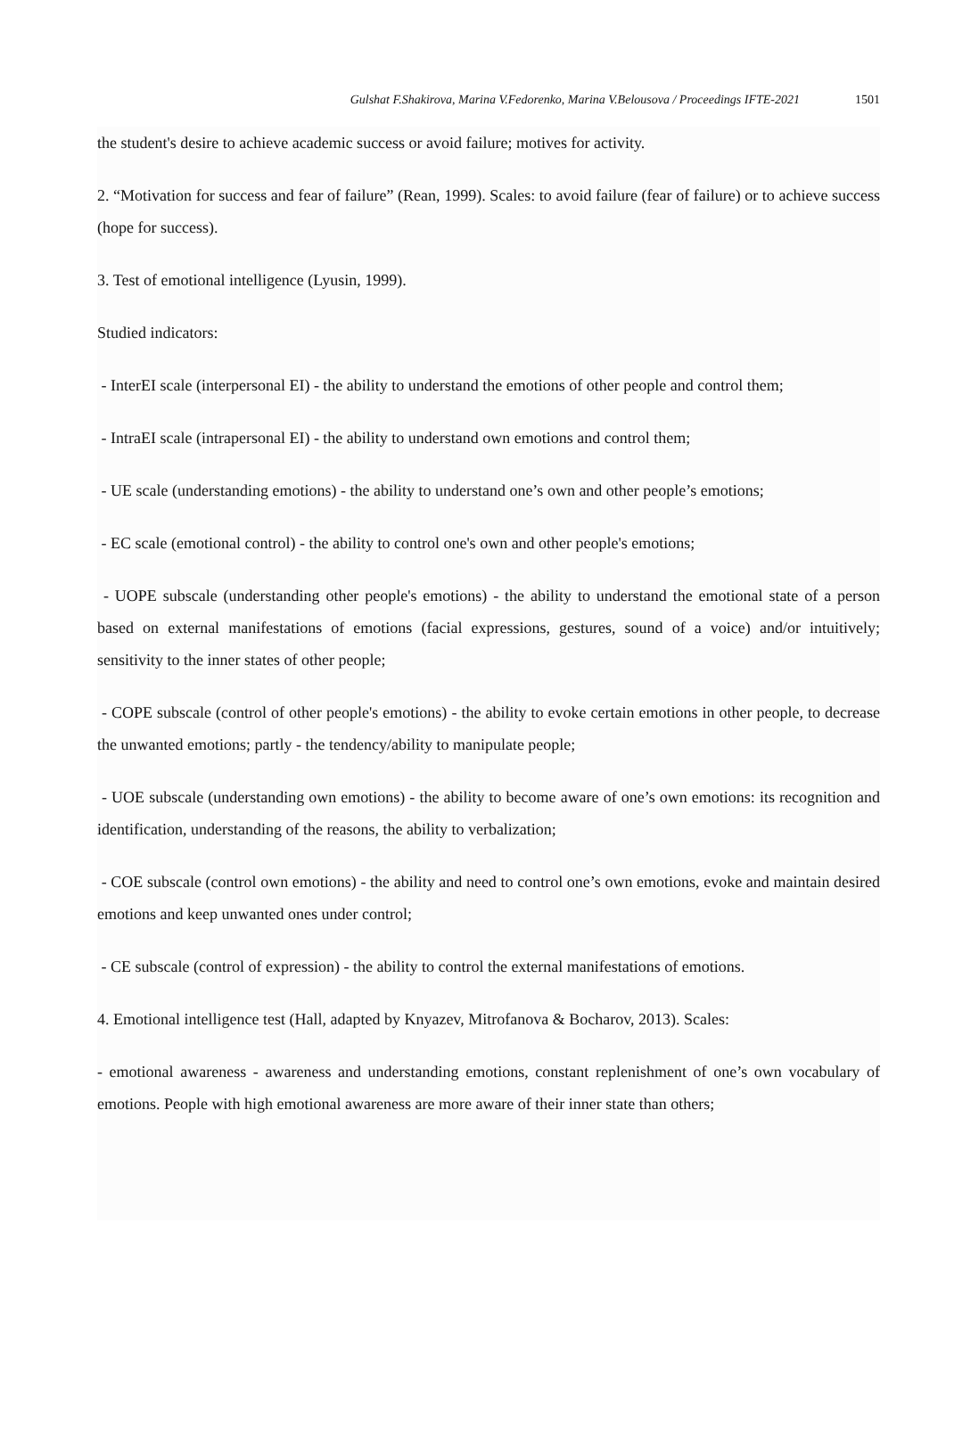Gulshat F.Shakirova, Marina V.Fedorenko, Marina V.Belousova / Proceedings IFTE-2021
1501
the student's desire to achieve academic success or avoid failure; motives for activity.
2. “Motivation for success and fear of failure” (Rean, 1999). Scales: to avoid failure (fear of failure) or to achieve success (hope for success).
3. Test of emotional intelligence (Lyusin, 1999).
Studied indicators:
- InterEI scale (interpersonal EI) - the ability to understand the emotions of other people and control them;
- IntraEI scale (intrapersonal EI) - the ability to understand own emotions and control them;
- UE scale (understanding emotions) - the ability to understand one’s own and other people’s emotions;
- EC scale (emotional control) - the ability to control one's own and other people's emotions;
- UOPE subscale (understanding other people's emotions) - the ability to understand the emotional state of a person based on external manifestations of emotions (facial expressions, gestures, sound of a voice) and/or intuitively; sensitivity to the inner states of other people;
- COPE subscale (control of other people's emotions) - the ability to evoke certain emotions in other people, to decrease the unwanted emotions; partly - the tendency/ability to manipulate people;
- UOE subscale (understanding own emotions) - the ability to become aware of one’s own emotions: its recognition and identification, understanding of the reasons, the ability to verbalization;
- COE subscale (control own emotions) - the ability and need to control one’s own emotions, evoke and maintain desired emotions and keep unwanted ones under control;
- CE subscale (control of expression) - the ability to control the external manifestations of emotions.
4. Emotional intelligence test (Hall, adapted by Knyazev, Mitrofanova & Bocharov, 2013). Scales:
- emotional awareness - awareness and understanding emotions, constant replenishment of one’s own vocabulary of emotions. People with high emotional awareness are more aware of their inner state than others;